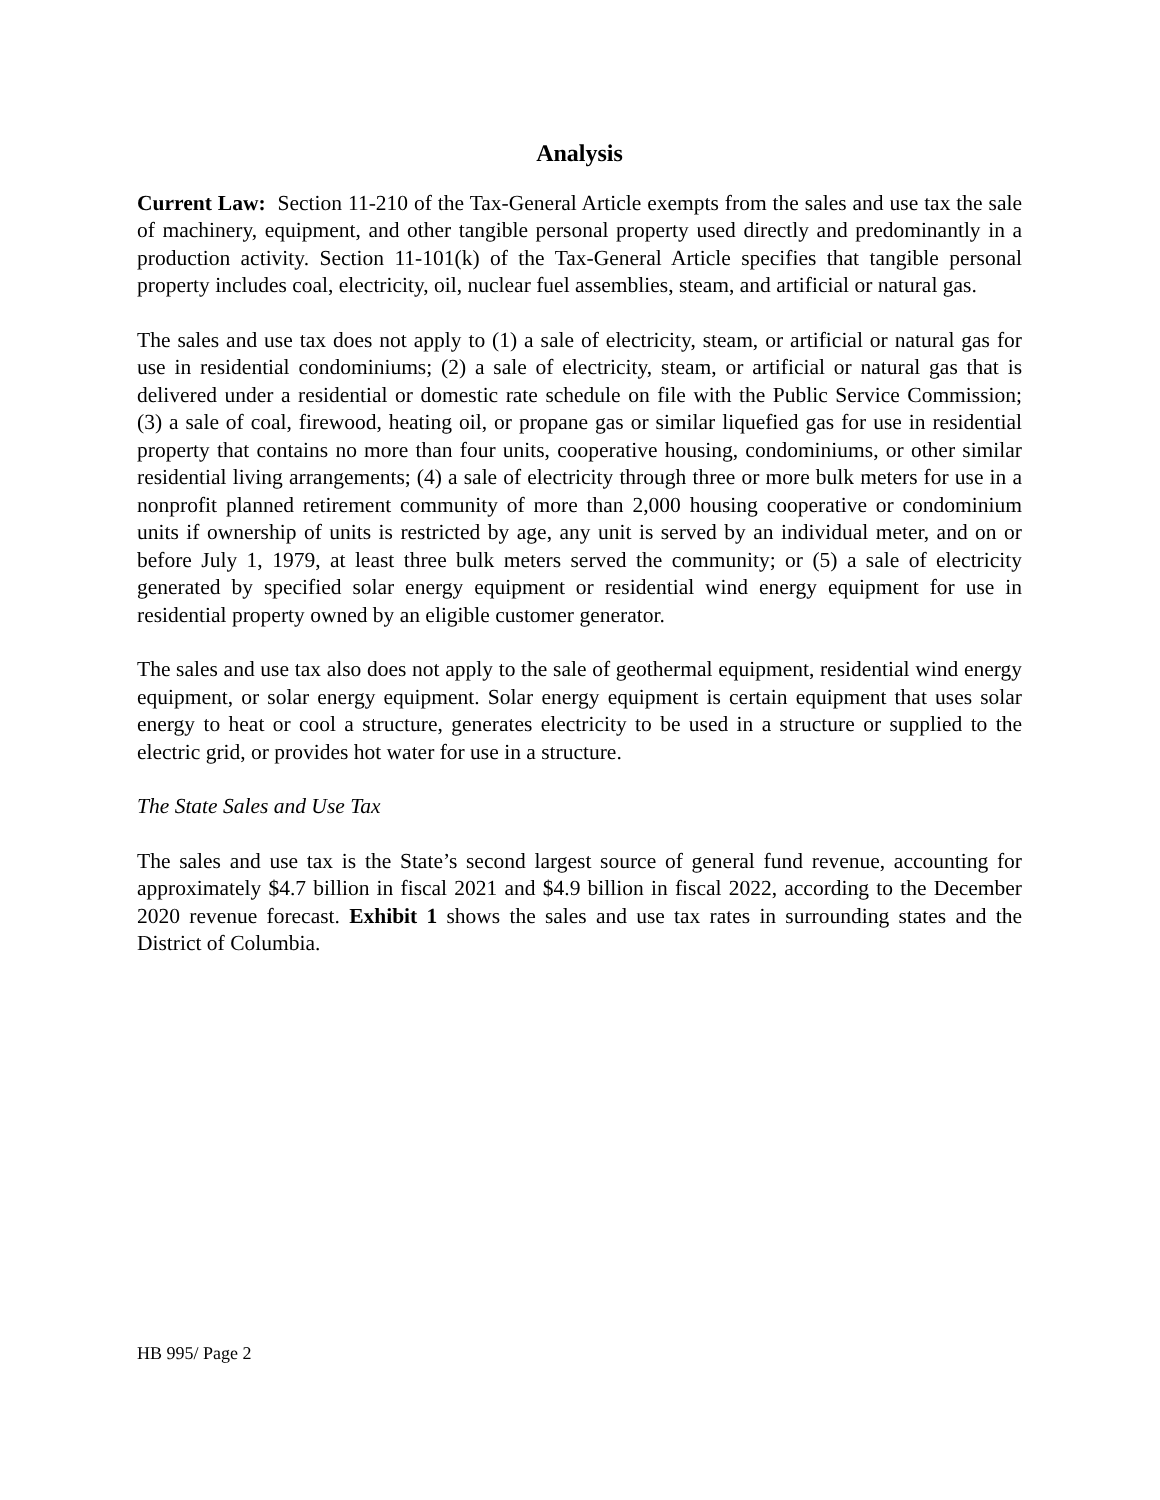Analysis
Current Law: Section 11-210 of the Tax-General Article exempts from the sales and use tax the sale of machinery, equipment, and other tangible personal property used directly and predominantly in a production activity. Section 11-101(k) of the Tax-General Article specifies that tangible personal property includes coal, electricity, oil, nuclear fuel assemblies, steam, and artificial or natural gas.
The sales and use tax does not apply to (1) a sale of electricity, steam, or artificial or natural gas for use in residential condominiums; (2) a sale of electricity, steam, or artificial or natural gas that is delivered under a residential or domestic rate schedule on file with the Public Service Commission; (3) a sale of coal, firewood, heating oil, or propane gas or similar liquefied gas for use in residential property that contains no more than four units, cooperative housing, condominiums, or other similar residential living arrangements; (4) a sale of electricity through three or more bulk meters for use in a nonprofit planned retirement community of more than 2,000 housing cooperative or condominium units if ownership of units is restricted by age, any unit is served by an individual meter, and on or before July 1, 1979, at least three bulk meters served the community; or (5) a sale of electricity generated by specified solar energy equipment or residential wind energy equipment for use in residential property owned by an eligible customer generator.
The sales and use tax also does not apply to the sale of geothermal equipment, residential wind energy equipment, or solar energy equipment. Solar energy equipment is certain equipment that uses solar energy to heat or cool a structure, generates electricity to be used in a structure or supplied to the electric grid, or provides hot water for use in a structure.
The State Sales and Use Tax
The sales and use tax is the State’s second largest source of general fund revenue, accounting for approximately $4.7 billion in fiscal 2021 and $4.9 billion in fiscal 2022, according to the December 2020 revenue forecast. Exhibit 1 shows the sales and use tax rates in surrounding states and the District of Columbia.
HB 995/ Page 2